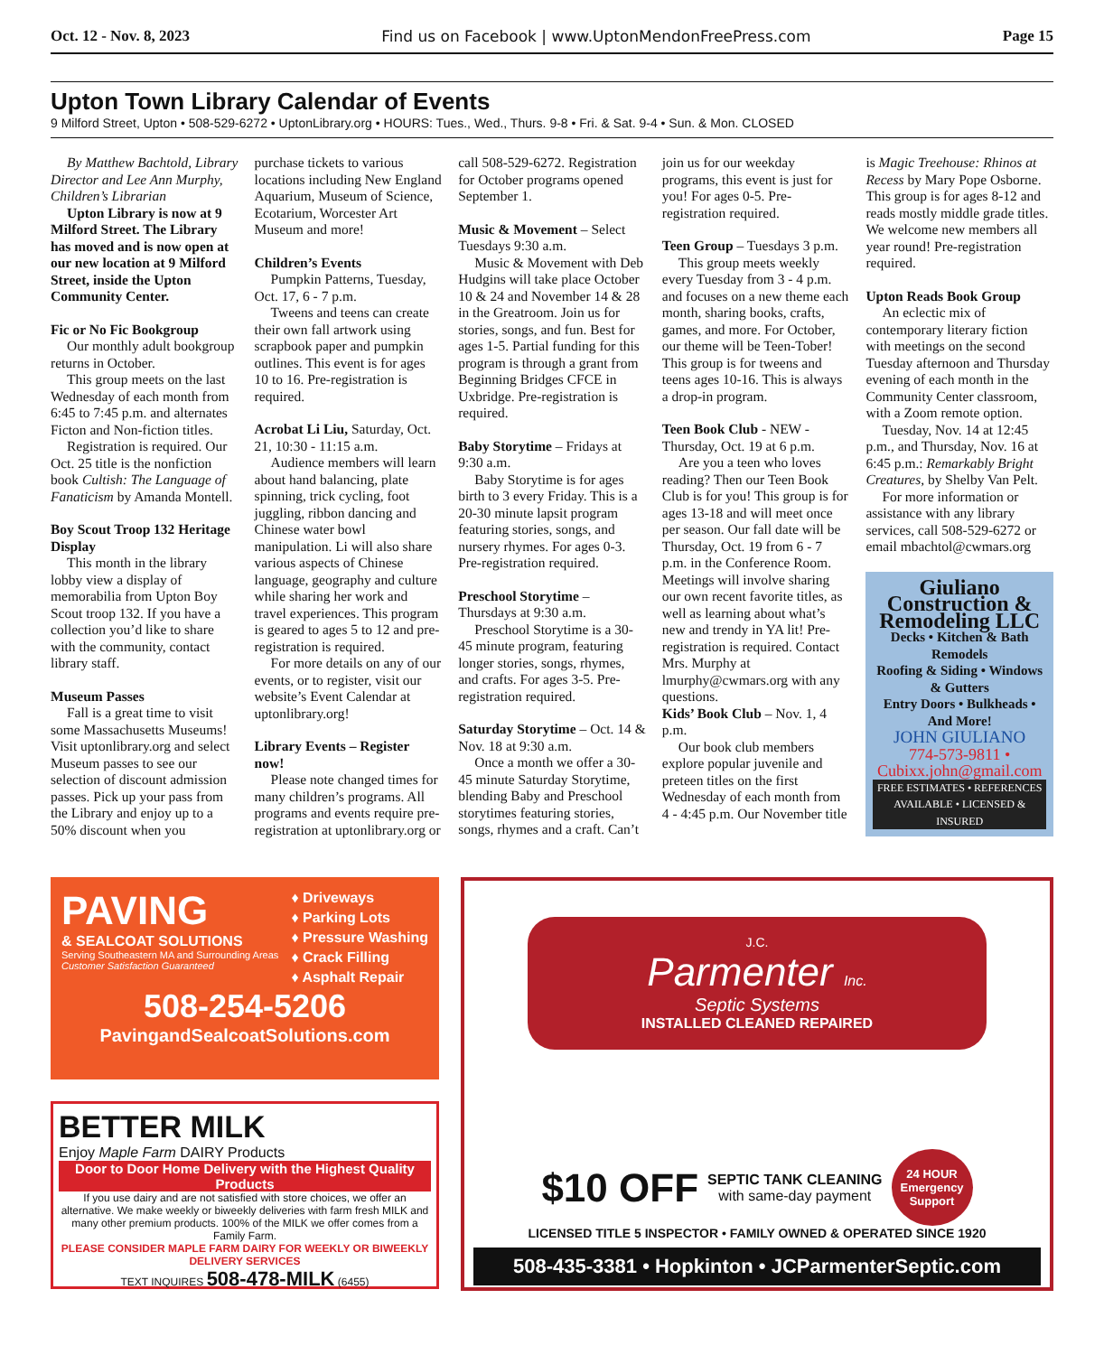Oct. 12 - Nov. 8, 2023 Find us on Facebook | www.UptonMendonFreePress.com Page 15
Upton Town Library Calendar of Events
9 Milford Street, Upton • 508-529-6272 • UptonLibrary.org • HOURS: Tues., Wed., Thurs. 9-8 • Fri. & Sat. 9-4 • Sun. & Mon. CLOSED
By Matthew Bachtold, Library Director and Lee Ann Murphy, Children’s Librarian
Upton Library is now at 9 Milford Street. The Library has moved and is now open at our new location at 9 Milford Street, inside the Upton Community Center.
Fic or No Fic Bookgroup
Our monthly adult bookgroup returns in October.
This group meets on the last Wednesday of each month from 6:45 to 7:45 p.m. and alternates Ficton and Non-fiction titles.
Registration is required. Our Oct. 25 title is the nonfiction book Cultish: The Language of Fanaticism by Amanda Montell.
Boy Scout Troop 132 Heritage Display
This month in the library lobby view a display of memorabilia from Upton Boy Scout troop 132. If you have a collection you’d like to share with the community, contact library staff.
Museum Passes
Fall is a great time to visit some Massachusetts Museums! Visit uptonlibrary.org and select Museum passes to see our selection of discount admission passes. Pick up your pass from the Library and enjoy up to a 50% discount when you purchase tickets to various locations including New England Aquarium, Museum of Science, Ecotarium, Worcester Art Museum and more!
Children’s Events
Pumpkin Patterns, Tuesday, Oct. 17, 6 - 7 p.m.
Tweens and teens can create their own fall artwork using scrapbook paper and pumpkin outlines. This event is for ages 10 to 16. Pre-registration is required.
Acrobat Li Liu, Saturday, Oct. 21, 10:30 - 11:15 a.m.
Audience members will learn about hand balancing, plate spinning, trick cycling, foot juggling, ribbon dancing and Chinese water bowl manipulation. Li will also share various aspects of Chinese language, geography and culture while sharing her work and travel experiences. This program is geared to ages 5 to 12 and pre-registration is required.
For more details on any of our events, or to register, visit our website’s Event Calendar at uptonlibrary.org!
Library Events – Register now!
Please note changed times for many children’s programs. All programs and events require pre-registration at uptonlibrary.org or call 508-529-6272. Registration for October programs opened September 1.
Music & Movement – Select Tuesdays 9:30 a.m.
Music & Movement with Deb Hudgins will take place October 10 & 24 and November 14 & 28 in the Greatroom. Join us for stories, songs, and fun. Best for ages 1-5. Partial funding for this program is through a grant from Beginning Bridges CFCE in Uxbridge. Pre-registration is required.
Baby Storytime – Fridays at 9:30 a.m.
Baby Storytime is for ages birth to 3 every Friday. This is a 20-30 minute lapsit program featuring stories, songs, and nursery rhymes. For ages 0-3. Pre-registration required.
Preschool Storytime – Thursdays at 9:30 a.m.
Preschool Storytime is a 30-45 minute program, featuring longer stories, songs, rhymes, and crafts. For ages 3-5. Pre-registration required.
Saturday Storytime – Oct. 14 & Nov. 18 at 9:30 a.m.
Once a month we offer a 30-45 minute Saturday Storytime, blending Baby and Preschool storytimes featuring stories, songs, rhymes and a craft. Can’t join us for our weekday programs, this event is just for you! For ages 0-5. Pre-registration required.
Teen Group – Tuesdays 3 p.m.
This group meets weekly every Tuesday from 3 - 4 p.m. and focuses on a new theme each month, sharing books, crafts, games, and more. For October, our theme will be Teen-Tober! This group is for tweens and teens ages 10-16. This is always a drop-in program.
Teen Book Club - NEW - Thursday, Oct. 19 at 6 p.m.
Are you a teen who loves reading? Then our Teen Book Club is for you! This group is for ages 13-18 and will meet once per season. Our fall date will be Thursday, Oct. 19 from 6 - 7 p.m. in the Conference Room. Meetings will involve sharing our own recent favorite titles, as well as learning about what’s new and trendy in YA lit! Pre-registration is required. Contact Mrs. Murphy at lmurphy@cwmars.org with any questions.
Kids’ Book Club – Nov. 1, 4 p.m.
Our book club members explore popular juvenile and preteen titles on the first Wednesday of each month from 4 - 4:45 p.m. Our November title is Magic Treehouse: Rhinos at Recess by Mary Pope Osborne. This group is for ages 8-12 and reads mostly middle grade titles. We welcome new members all year round! Pre-registration required.
Upton Reads Book Group
An eclectic mix of contemporary literary fiction with meetings on the second Tuesday afternoon and Thursday evening of each month in the Community Center classroom, with a Zoom remote option.
Tuesday, Nov. 14 at 12:45 p.m., and Thursday, Nov. 16 at 6:45 p.m.: Remarkably Bright Creatures, by Shelby Van Pelt.
For more information or assistance with any library services, call 508-529-6272 or email mbachtol@cwmars.org
Giuliano Construction & Remodeling LLC
Decks • Kitchen & Bath Remodels
Roofing & Siding • Windows & Gutters
Entry Doors • Bulkheads • And More!
JOHN GIULIANO
774-573-9811 • Cubixx.john@gmail.com
FREE ESTIMATES • REFERENCES AVAILABLE • LICENSED & INSURED
PAVING
& SEALCOAT SOLUTIONS
Serving Southeastern MA and Surrounding Areas
Customer Satisfaction Guaranteed
♦ Driveways
♦ Parking Lots
♦ Pressure Washing
♦ Crack Filling
♦ Asphalt Repair
508-254-5206
PavingandSealcoatSolutions.com
BETTER MILK
Enjoy Maple Farm DAIRY Products
Door to Door Home Delivery with the Highest Quality Products
If you use dairy and are not satisfied with store choices, we offer an alternative. We make weekly or biweekly deliveries with farm fresh MILK and many other premium products. 100% of the MILK we offer comes from a Family Farm.
PLEASE CONSIDER MAPLE FARM DAIRY FOR WEEKLY OR BIWEEKLY DELIVERY SERVICES
TEXT INQUIRES 508-478-MILK (6455)
J.C.
Parmenter Inc.
Septic Systems
INSTALLED CLEANED REPAIRED
$10 OFF
SEPTIC TANK CLEANING
with same-day payment
24 HOUR
Emergency
Support
LICENSED TITLE 5 INSPECTOR • FAMILY OWNED & OPERATED SINCE 1920
508-435-3381 • Hopkinton • JCParmenterSeptic.com